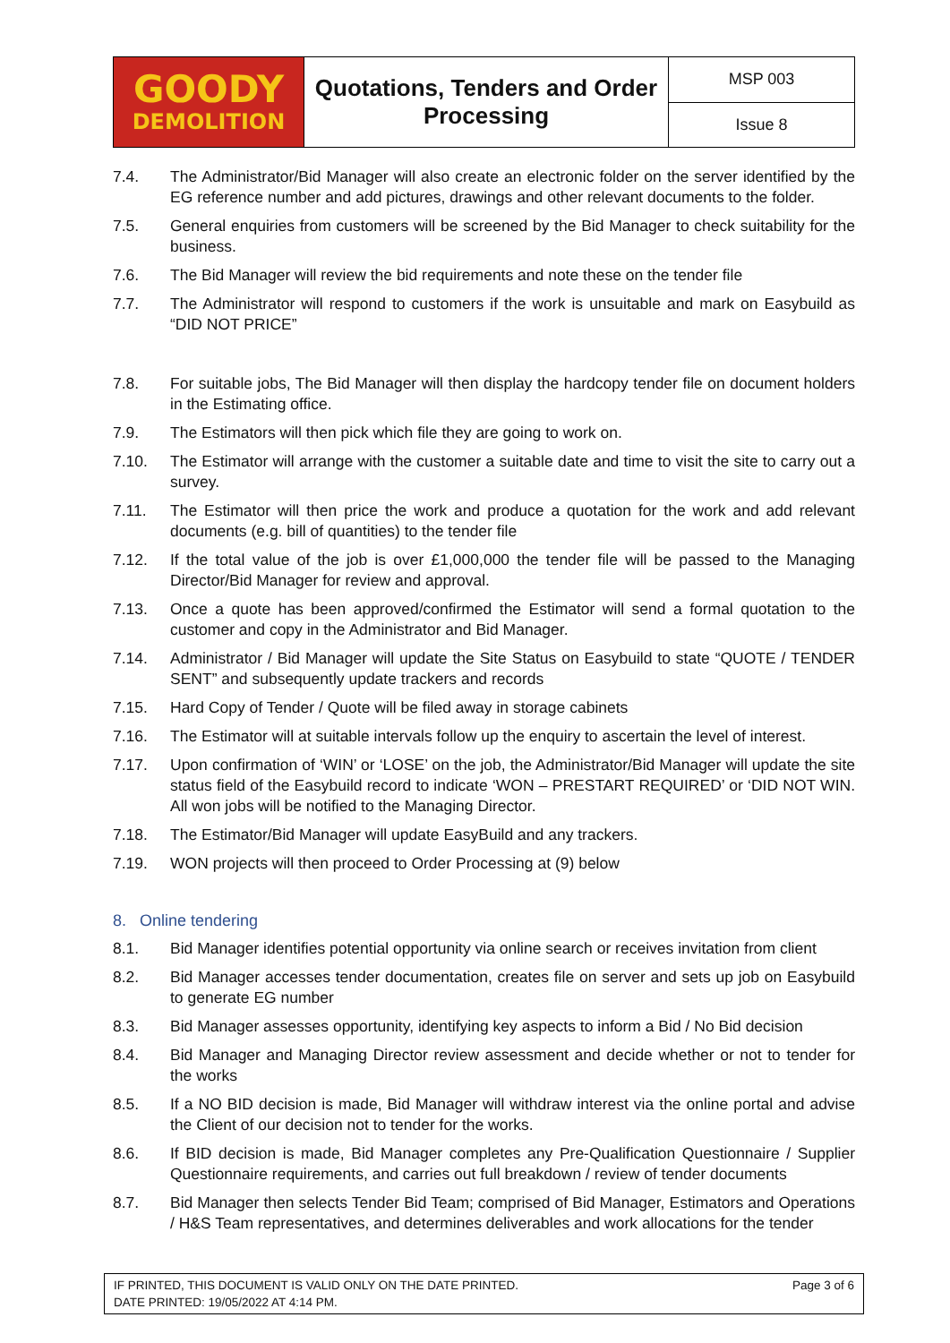| GOODY DEMOLITION | Quotations, Tenders and Order Processing | MSP 003 |
| | | Issue 8 |
7.4. The Administrator/Bid Manager will also create an electronic folder on the server identified by the EG reference number and add pictures, drawings and other relevant documents to the folder.
7.5. General enquiries from customers will be screened by the Bid Manager to check suitability for the business.
7.6. The Bid Manager will review the bid requirements and note these on the tender file
7.7. The Administrator will respond to customers if the work is unsuitable and mark on Easybuild as “DID NOT PRICE”
7.8. For suitable jobs, The Bid Manager will then display the hardcopy tender file on document holders in the Estimating office.
7.9. The Estimators will then pick which file they are going to work on.
7.10. The Estimator will arrange with the customer a suitable date and time to visit the site to carry out a survey.
7.11. The Estimator will then price the work and produce a quotation for the work and add relevant documents (e.g. bill of quantities) to the tender file
7.12. If the total value of the job is over £1,000,000 the tender file will be passed to the Managing Director/Bid Manager for review and approval.
7.13. Once a quote has been approved/confirmed the Estimator will send a formal quotation to the customer and copy in the Administrator and Bid Manager.
7.14. Administrator / Bid Manager will update the Site Status on Easybuild to state “QUOTE / TENDER SENT” and subsequently update trackers and records
7.15. Hard Copy of Tender / Quote will be filed away in storage cabinets
7.16. The Estimator will at suitable intervals follow up the enquiry to ascertain the level of interest.
7.17. Upon confirmation of ‘WIN’ or ‘LOSE’ on the job, the Administrator/Bid Manager will update the site status field of the Easybuild record to indicate ‘WON – PRESTART REQUIRED’ or ‘DID NOT WIN. All won jobs will be notified to the Managing Director.
7.18. The Estimator/Bid Manager will update EasyBuild and any trackers.
7.19. WON projects will then proceed to Order Processing at (9) below
8. Online tendering
8.1. Bid Manager identifies potential opportunity via online search or receives invitation from client
8.2. Bid Manager accesses tender documentation, creates file on server and sets up job on Easybuild to generate EG number
8.3. Bid Manager assesses opportunity, identifying key aspects to inform a Bid / No Bid decision
8.4. Bid Manager and Managing Director review assessment and decide whether or not to tender for the works
8.5. If a NO BID decision is made, Bid Manager will withdraw interest via the online portal and advise the Client of our decision not to tender for the works.
8.6. If BID decision is made, Bid Manager completes any Pre-Qualification Questionnaire / Supplier Questionnaire requirements, and carries out full breakdown / review of tender documents
8.7. Bid Manager then selects Tender Bid Team; comprised of Bid Manager, Estimators and Operations / H&S Team representatives, and determines deliverables and work allocations for the tender
IF PRINTED, THIS DOCUMENT IS VALID ONLY ON THE DATE PRINTED.
DATE PRINTED: 19/05/2022 AT 4:14 PM.
Page 3 of 6